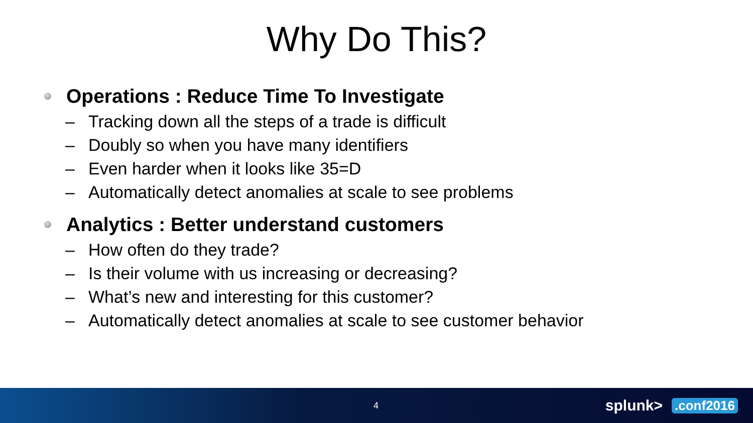Why Do This?
Operations : Reduce Time To Investigate
– Tracking down all the steps of a trade is difficult
– Doubly so when you have many identifiers
– Even harder when it looks like 35=D
– Automatically detect anomalies at scale to see problems
Analytics : Better understand customers
– How often do they trade?
– Is their volume with us increasing or decreasing?
– What’s new and interesting for this customer?
– Automatically detect anomalies at scale to see customer behavior
4 splunk>.conf2016